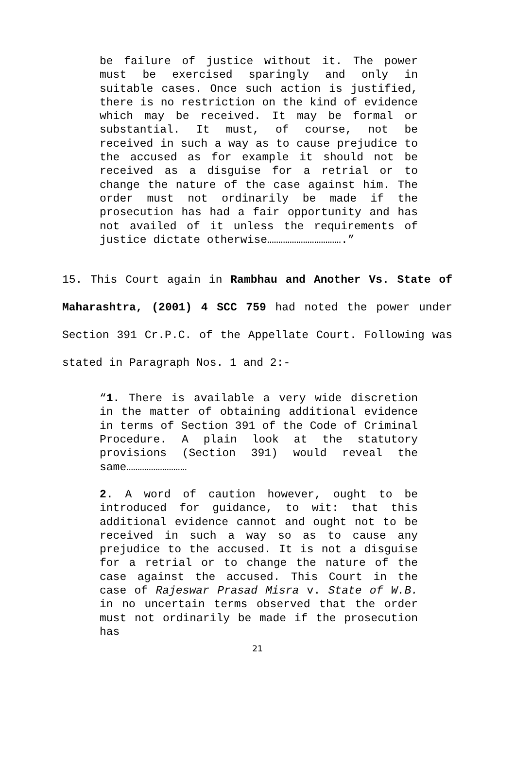be failure of justice without it. The power must be exercised sparingly and only in suitable cases. Once such action is justified, there is no restriction on the kind of evidence which may be received. It may be formal or substantial. It must, of course, not be received in such a way as to cause prejudice to the accused as for example it should not be received as a disguise for a retrial or to change the nature of the case against him. The order must not ordinarily be made if the prosecution has had a fair opportunity and has not availed of it unless the requirements of justice dictate otherwise…………………………….”
15. This Court again in Rambhau and Another Vs. State of Maharashtra, (2001) 4 SCC 759 had noted the power under Section 391 Cr.P.C. of the Appellate Court. Following was stated in Paragraph Nos. 1 and 2:-
“1. There is available a very wide discretion in the matter of obtaining additional evidence in terms of Section 391 of the Code of Criminal Procedure. A plain look at the statutory provisions (Section 391) would reveal the same………………………
2. A word of caution however, ought to be introduced for guidance, to wit: that this additional evidence cannot and ought not to be received in such a way so as to cause any prejudice to the accused. It is not a disguise for a retrial or to change the nature of the case against the accused. This Court in the case of Rajeswar Prasad Misra v. State of W.B. in no uncertain terms observed that the order must not ordinarily be made if the prosecution has
21